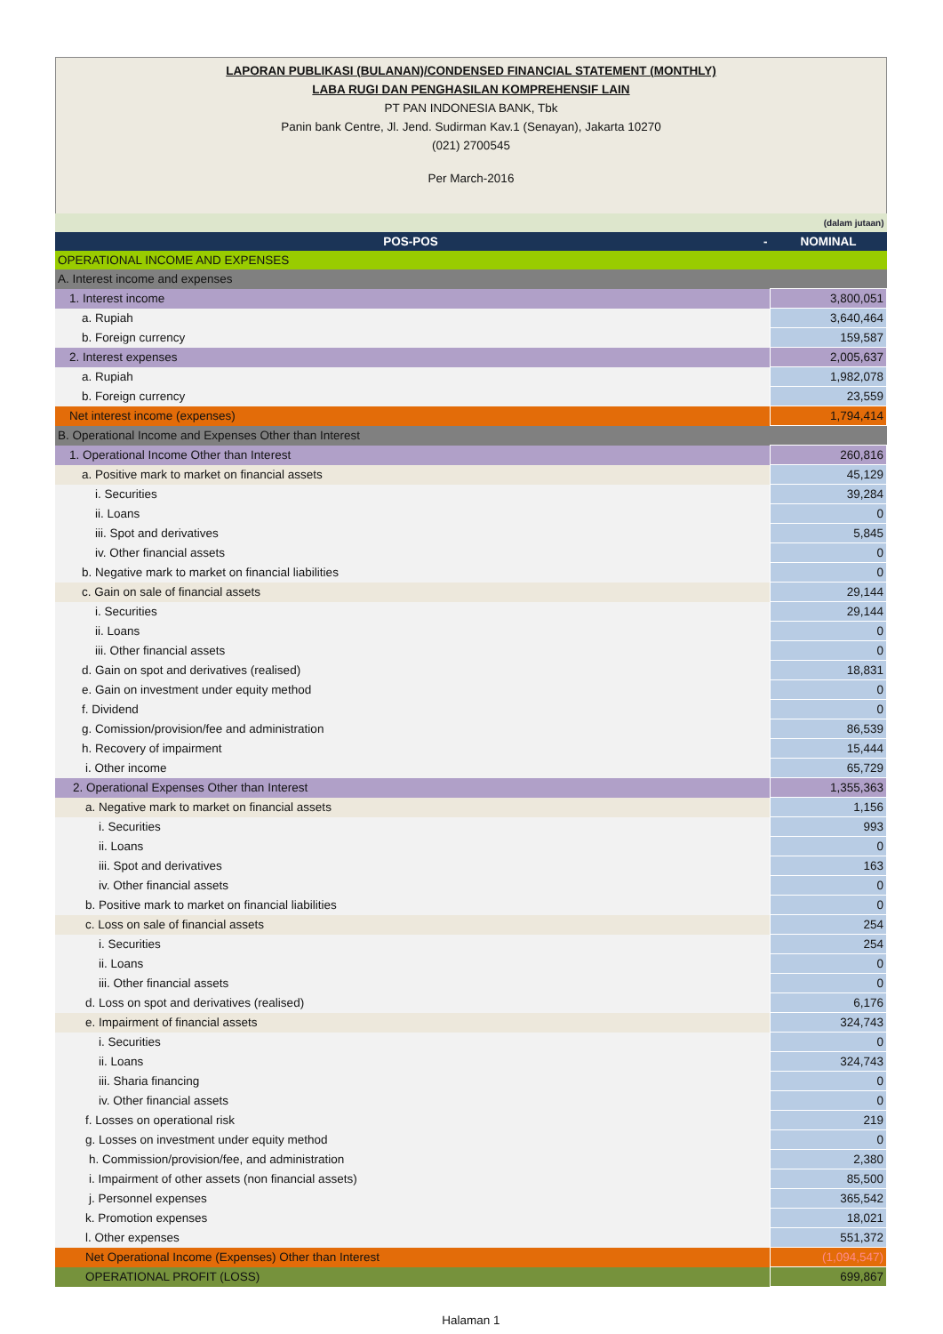LAPORAN PUBLIKASI (BULANAN)/CONDENSED FINANCIAL STATEMENT (MONTHLY)
LABA RUGI DAN PENGHASILAN KOMPREHENSIF LAIN
PT PAN INDONESIA BANK, Tbk
Panin bank Centre, Jl. Jend. Sudirman Kav.1 (Senayan), Jakarta 10270
(021) 2700545
Per March-2016
| (dalam jutaan) | |
| POS-POS - | NOMINAL |
| OPERATIONAL INCOME AND EXPENSES | |
| A. Interest income and expenses | |
| 1. Interest income | 3,800,051 |
| a. Rupiah | 3,640,464 |
| b. Foreign currency | 159,587 |
| 2. Interest expenses | 2,005,637 |
| a. Rupiah | 1,982,078 |
| b. Foreign currency | 23,559 |
| Net interest income (expenses) | 1,794,414 |
| B. Operational Income and Expenses Other than Interest | |
| 1. Operational Income Other than Interest | 260,816 |
| a. Positive mark to market on financial assets | 45,129 |
| i. Securities | 39,284 |
| ii. Loans | 0 |
| iii. Spot and derivatives | 5,845 |
| iv. Other financial assets | 0 |
| b. Negative mark to market on financial liabilities | 0 |
| c. Gain on sale of financial assets | 29,144 |
| i. Securities | 29,144 |
| ii. Loans | 0 |
| iii. Other financial assets | 0 |
| d. Gain on spot and derivatives (realised) | 18,831 |
| e. Gain on investment under equity method | 0 |
| f. Dividend | 0 |
| g. Comission/provision/fee and administration | 86,539 |
| h. Recovery of impairment | 15,444 |
| i. Other income | 65,729 |
| 2. Operational Expenses Other than Interest | 1,355,363 |
| a. Negative mark to market on financial assets | 1,156 |
| i. Securities | 993 |
| ii. Loans | 0 |
| iii. Spot and derivatives | 163 |
| iv. Other financial assets | 0 |
| b. Positive mark to market on financial liabilities | 0 |
| c. Loss on sale of financial assets | 254 |
| i. Securities | 254 |
| ii. Loans | 0 |
| iii. Other financial assets | 0 |
| d. Loss on spot and derivatives (realised) | 6,176 |
| e. Impairment of financial assets | 324,743 |
| i. Securities | 0 |
| ii. Loans | 324,743 |
| iii. Sharia financing | 0 |
| iv. Other financial assets | 0 |
| f. Losses on operational risk | 219 |
| g. Losses on investment under equity method | 0 |
| h. Commission/provision/fee, and administration | 2,380 |
| i. Impairment of other assets (non financial assets) | 85,500 |
| j. Personnel expenses | 365,542 |
| k. Promotion expenses | 18,021 |
| l. Other expenses | 551,372 |
| Net Operational Income (Expenses) Other than Interest | (1,094,547) |
| OPERATIONAL PROFIT (LOSS) | 699,867 |
Halaman 1